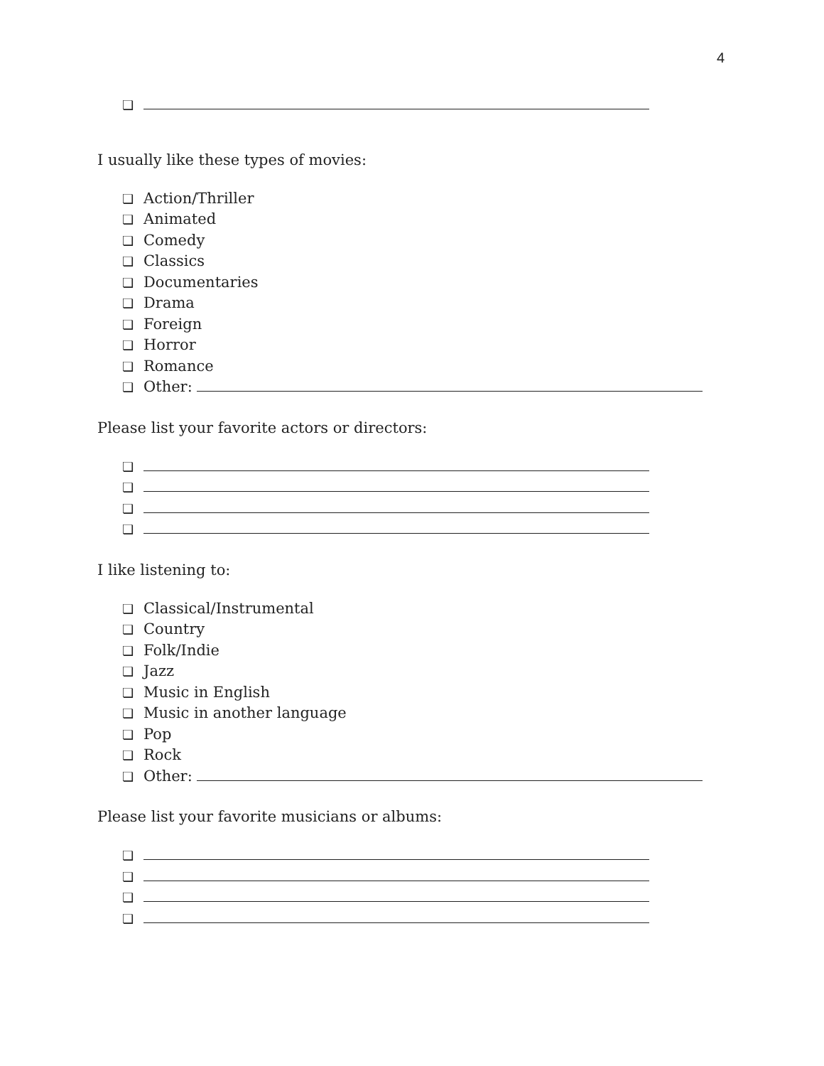4
❏
I usually like these types of movies:
❏ Action/Thriller
❏ Animated
❏ Comedy
❏ Classics
❏ Documentaries
❏ Drama
❏ Foreign
❏ Horror
❏ Romance
❏ Other:
Please list your favorite actors or directors:
❏
❏
❏
❏
I like listening to:
❏ Classical/Instrumental
❏ Country
❏ Folk/Indie
❏ Jazz
❏ Music in English
❏ Music in another language
❏ Pop
❏ Rock
❏ Other:
Please list your favorite musicians or albums:
❏
❏
❏
❏